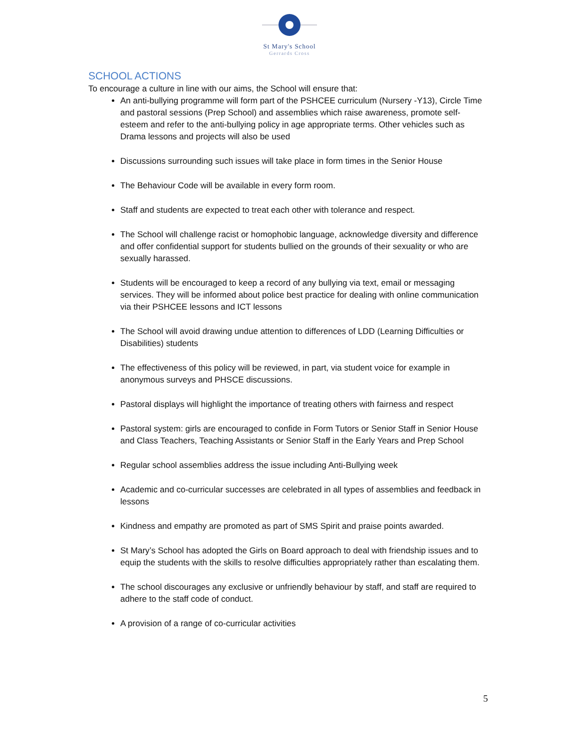St Mary's School
Gerrards Cross
SCHOOL ACTIONS
To encourage a culture in line with our aims, the School will ensure that:
An anti-bullying programme will form part of the PSHCEE curriculum (Nursery -Y13), Circle Time and pastoral sessions (Prep School) and assemblies which raise awareness, promote self-esteem and refer to the anti-bullying policy in age appropriate terms. Other vehicles such as Drama lessons and projects will also be used
Discussions surrounding such issues will take place in form times in the Senior House
The Behaviour Code will be available in every form room.
Staff and students are expected to treat each other with tolerance and respect.
The School will challenge racist or homophobic language, acknowledge diversity and difference and offer confidential support for students bullied on the grounds of their sexuality or who are sexually harassed.
Students will be encouraged to keep a record of any bullying via text, email or messaging services. They will be informed about police best practice for dealing with online communication via their PSHCEE lessons and ICT lessons
The School will avoid drawing undue attention to differences of LDD (Learning Difficulties or Disabilities) students
The effectiveness of this policy will be reviewed, in part, via student voice for example in anonymous surveys and PHSCE discussions.
Pastoral displays will highlight the importance of treating others with fairness and respect
Pastoral system: girls are encouraged to confide in Form Tutors or Senior Staff in Senior House and Class Teachers, Teaching Assistants or Senior Staff in the Early Years and Prep School
Regular school assemblies address the issue including Anti-Bullying week
Academic and co-curricular successes are celebrated in all types of assemblies and feedback in lessons
Kindness and empathy are promoted as part of SMS Spirit and praise points awarded.
St Mary’s School has adopted the Girls on Board approach to deal with friendship issues and to equip the students with the skills to resolve difficulties appropriately rather than escalating them.
The school discourages any exclusive or unfriendly behaviour by staff, and staff are required to adhere to the staff code of conduct.
A provision of a range of co-curricular activities
5